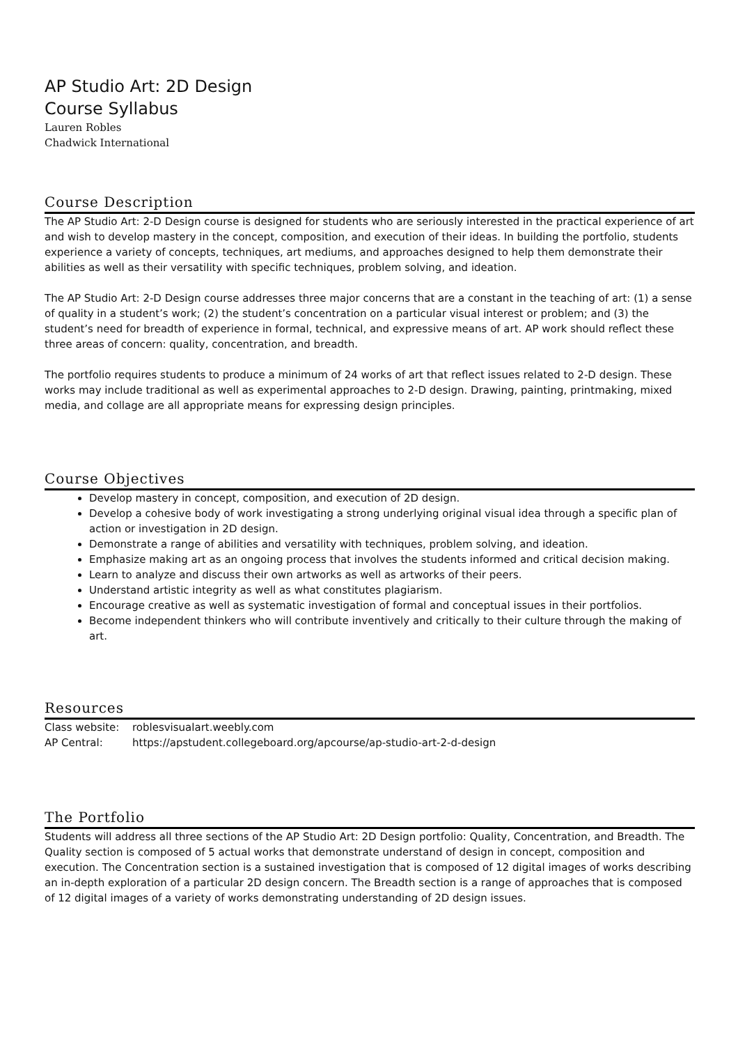AP Studio Art: 2D Design
Course Syllabus
Lauren Robles
Chadwick International
Course Description
The AP Studio Art: 2-D Design course is designed for students who are seriously interested in the practical experience of art and wish to develop mastery in the concept, composition, and execution of their ideas. In building the portfolio, students experience a variety of concepts, techniques, art mediums, and approaches designed to help them demonstrate their abilities as well as their versatility with specific techniques, problem solving, and ideation.
The AP Studio Art: 2-D Design course addresses three major concerns that are a constant in the teaching of art: (1) a sense of quality in a student’s work; (2) the student’s concentration on a particular visual interest or problem; and (3) the student’s need for breadth of experience in formal, technical, and expressive means of art. AP work should reflect these three areas of concern: quality, concentration, and breadth.
The portfolio requires students to produce a minimum of 24 works of art that reflect issues related to 2-D design. These works may include traditional as well as experimental approaches to 2-D design. Drawing, painting, printmaking, mixed media, and collage are all appropriate means for expressing design principles.
Course Objectives
Develop mastery in concept, composition, and execution of 2D design.
Develop a cohesive body of work investigating a strong underlying original visual idea through a specific plan of action or investigation in 2D design.
Demonstrate a range of abilities and versatility with techniques, problem solving, and ideation.
Emphasize making art as an ongoing process that involves the students informed and critical decision making.
Learn to analyze and discuss their own artworks as well as artworks of their peers.
Understand artistic integrity as well as what constitutes plagiarism.
Encourage creative as well as systematic investigation of formal and conceptual issues in their portfolios.
Become independent thinkers who will contribute inventively and critically to their culture through the making of art.
Resources
Class website: roblesvisualart.weebly.com
AP Central: https://apstudent.collegeboard.org/apcourse/ap-studio-art-2-d-design
The Portfolio
Students will address all three sections of the AP Studio Art: 2D Design portfolio: Quality, Concentration, and Breadth. The Quality section is composed of 5 actual works that demonstrate understand of design in concept, composition and execution. The Concentration section is a sustained investigation that is composed of 12 digital images of works describing an in-depth exploration of a particular 2D design concern. The Breadth section is a range of approaches that is composed of 12 digital images of a variety of works demonstrating understanding of 2D design issues.